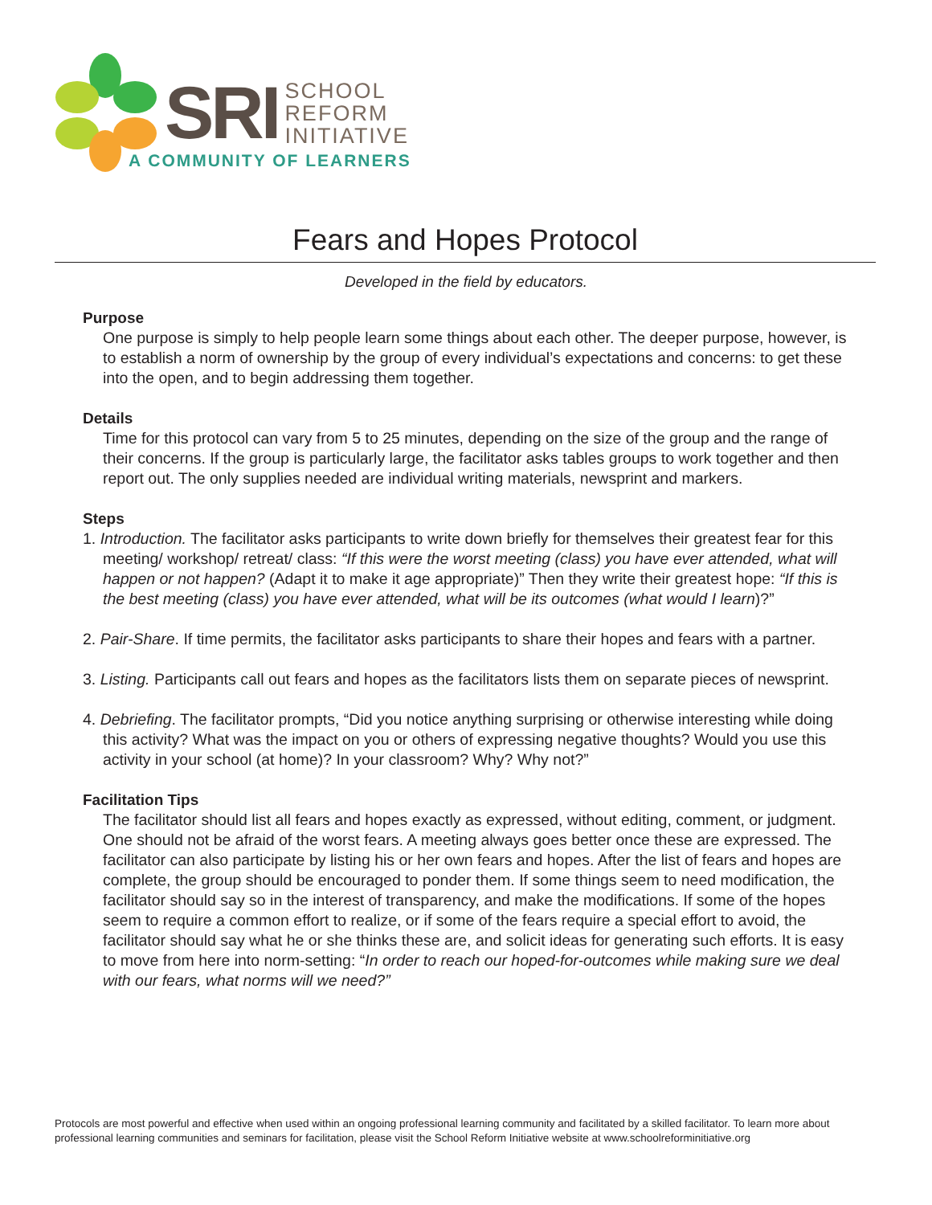SRI
SCHOOL
REFORM
INITIATIVE
A COMMUNITY OF LEARNERS
Fears and Hopes Protocol
Developed in the field by educators.
Purpose
One purpose is simply to help people learn some things about each other. The deeper purpose, however, is to establish a norm of ownership by the group of every individual’s expectations and concerns: to get these into the open, and to begin addressing them together.
Details
Time for this protocol can vary from 5 to 25 minutes, depending on the size of the group and the range of their concerns. If the group is particularly large, the facilitator asks tables groups to work together and then report out. The only supplies needed are individual writing materials, newsprint and markers.
Steps
1. Introduction. The facilitator asks participants to write down briefly for themselves their greatest fear for this meeting/ workshop/ retreat/ class: “If this were the worst meeting (class) you have ever attended, what will happen or not happen? (Adapt it to make it age appropriate)” Then they write their greatest hope: “If this is the best meeting (class) you have ever attended, what will be its outcomes (what would I learn)?”
2. Pair-Share. If time permits, the facilitator asks participants to share their hopes and fears with a partner.
3. Listing. Participants call out fears and hopes as the facilitators lists them on separate pieces of newsprint.
4. Debriefing. The facilitator prompts, “Did you notice anything surprising or otherwise interesting while doing this activity? What was the impact on you or others of expressing negative thoughts? Would you use this activity in your school (at home)? In your classroom? Why? Why not?”
Facilitation Tips
The facilitator should list all fears and hopes exactly as expressed, without editing, comment, or judgment. One should not be afraid of the worst fears. A meeting always goes better once these are expressed. The facilitator can also participate by listing his or her own fears and hopes. After the list of fears and hopes are complete, the group should be encouraged to ponder them. If some things seem to need modification, the facilitator should say so in the interest of transparency, and make the modifications. If some of the hopes seem to require a common effort to realize, or if some of the fears require a special effort to avoid, the facilitator should say what he or she thinks these are, and solicit ideas for generating such efforts. It is easy to move from here into norm-setting: “In order to reach our hoped-for-outcomes while making sure we deal with our fears, what norms will we need?”
Protocols are most powerful and effective when used within an ongoing professional learning community and facilitated by a skilled facilitator. To learn more about professional learning communities and seminars for facilitation, please visit the School Reform Initiative website at www.schoolreforminitiative.org